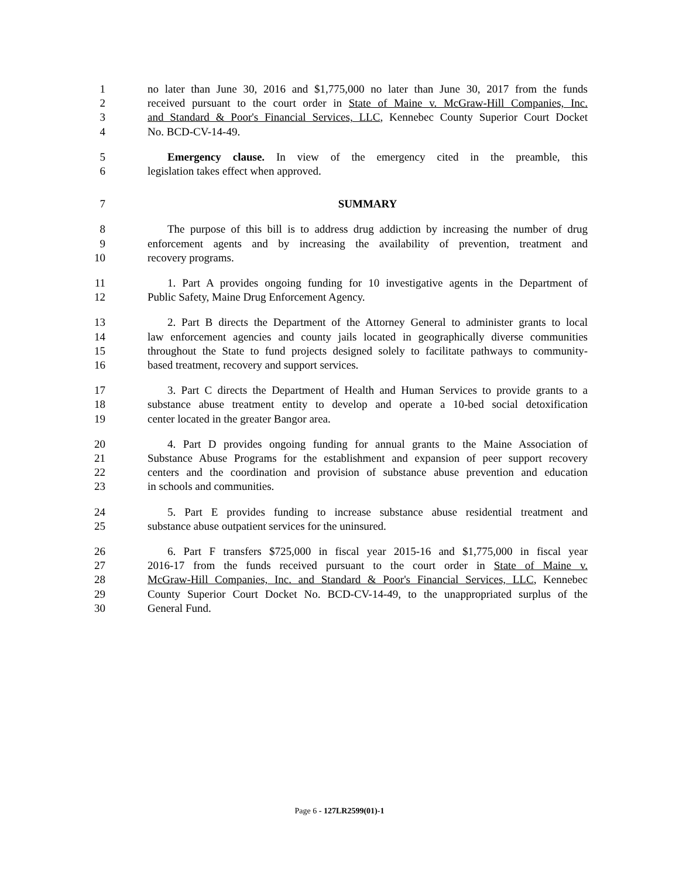1 no later than June 30, 2016 and $1,775,000 no later than June 30, 2017 from the funds
2 received pursuant to the court order in State of Maine v. McGraw-Hill Companies, Inc.
3 and Standard & Poor's Financial Services, LLC, Kennebec County Superior Court Docket
4 No. BCD-CV-14-49.
5 Emergency clause. In view of the emergency cited in the preamble, this
6 legislation takes effect when approved.
7 SUMMARY
8 The purpose of this bill is to address drug addiction by increasing the number of drug
9 enforcement agents and by increasing the availability of prevention, treatment and
10 recovery programs.
11 1. Part A provides ongoing funding for 10 investigative agents in the Department of
12 Public Safety, Maine Drug Enforcement Agency.
13 2. Part B directs the Department of the Attorney General to administer grants to local
14 law enforcement agencies and county jails located in geographically diverse communities
15 throughout the State to fund projects designed solely to facilitate pathways to community-
16 based treatment, recovery and support services.
17 3. Part C directs the Department of Health and Human Services to provide grants to a
18 substance abuse treatment entity to develop and operate a 10-bed social detoxification
19 center located in the greater Bangor area.
20 4. Part D provides ongoing funding for annual grants to the Maine Association of
21 Substance Abuse Programs for the establishment and expansion of peer support recovery
22 centers and the coordination and provision of substance abuse prevention and education
23 in schools and communities.
24 5. Part E provides funding to increase substance abuse residential treatment and
25 substance abuse outpatient services for the uninsured.
26 6. Part F transfers $725,000 in fiscal year 2015-16 and $1,775,000 in fiscal year
27 2016-17 from the funds received pursuant to the court order in State of Maine v.
28 McGraw-Hill Companies, Inc. and Standard & Poor's Financial Services, LLC, Kennebec
29 County Superior Court Docket No. BCD-CV-14-49, to the unappropriated surplus of the
30 General Fund.
Page 6 - 127LR2599(01)-1